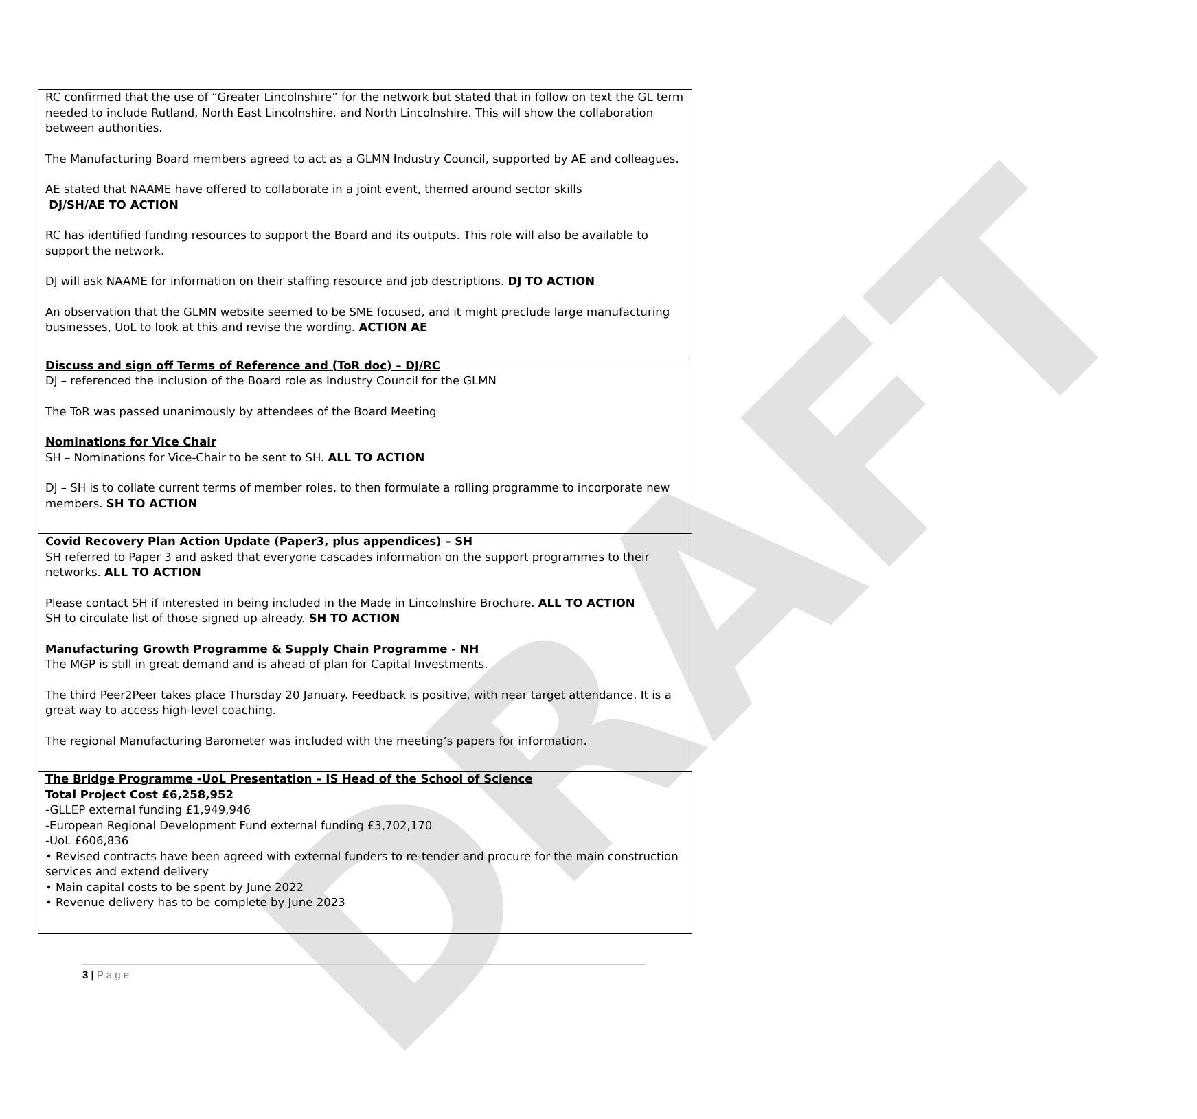DRAFT
| RC confirmed that the use of “Greater Lincolnshire” for the network but stated that in follow on text the GL term needed to include Rutland, North East Lincolnshire, and North Lincolnshire. This will show the collaboration between authorities. The Manufacturing Board members agreed to act as a GLMN Industry Council, supported by AE and colleagues. AE stated that NAAME have offered to collaborate in a joint event, themed around sector skills DJ/SH/AE TO ACTION RC has identified funding resources to support the Board and its outputs. This role will also be available to support the network. DJ will ask NAAME for information on their staffing resource and job descriptions. DJ TO ACTION An observation that the GLMN website seemed to be SME focused, and it might preclude large manufacturing businesses, UoL to look at this and revise the wording. ACTION AE |
| Discuss and sign off Terms of Reference and (ToR doc) – DJ/RC DJ – referenced the inclusion of the Board role as Industry Council for the GLMN The ToR was passed unanimously by attendees of the Board Meeting Nominations for Vice Chair SH – Nominations for Vice-Chair to be sent to SH. ALL TO ACTION DJ – SH is to collate current terms of member roles, to then formulate a rolling programme to incorporate new members. SH TO ACTION |
| Covid Recovery Plan Action Update (Paper3, plus appendices) – SH SH referred to Paper 3 and asked that everyone cascades information on the support programmes to their networks. ALL TO ACTION Please contact SH if interested in being included in the Made in Lincolnshire Brochure. ALL TO ACTION SH to circulate list of those signed up already. SH TO ACTION Manufacturing Growth Programme & Supply Chain Programme - NH The MGP is still in great demand and is ahead of plan for Capital Investments. The third Peer2Peer takes place Thursday 20 January. Feedback is positive, with near target attendance. It is a great way to access high-level coaching. The regional Manufacturing Barometer was included with the meeting’s papers for information. |
| The Bridge Programme -UoL Presentation – IS Head of the School of Science Total Project Cost £6,258,952 -GLLEP external funding £1,949,946 -European Regional Development Fund external funding £3,702,170 -UoL £606,836 • Revised contracts have been agreed with external funders to re-tender and procure for the main construction services and extend delivery • Main capital costs to be spent by June 2022 • Revenue delivery has to be complete by June 2023 |
3 | P a g e